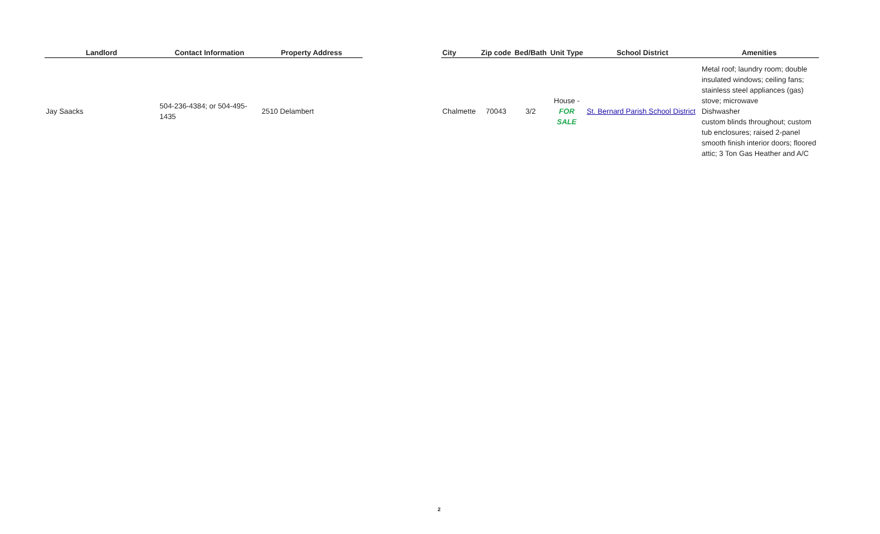| Landlord | Contact Information | Property Address | | City | Zip code | Bed/Bath | Unit Type | School District | Amenities |
| --- | --- | --- | --- | --- | --- | --- | --- | --- | --- |
| Jay Saacks | 504-236-4384; or 504-495- 1435 | 2510 Delambert | | Chalmette | 70043 | 3/2 | House - FOR SALE | St. Bernard Parish School District | Metal roof; laundry room; double insulated windows; ceiling fans; stainless steel appliances (gas) stove; microwave Dishwasher custom blinds throughout; custom tub enclosures; raised 2-panel smooth finish interior doors; floored attic; 3 Ton Gas Heather and A/C |
2